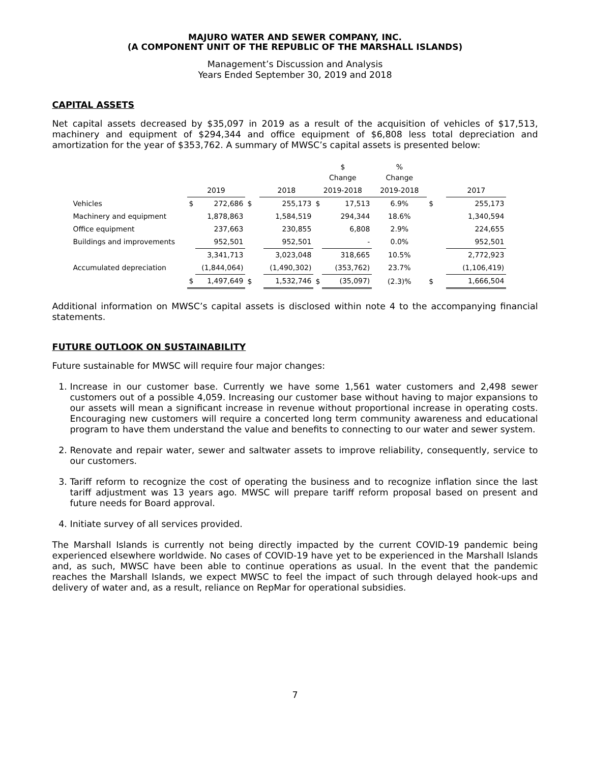MAJURO WATER AND SEWER COMPANY, INC.
(A COMPONENT UNIT OF THE REPUBLIC OF THE MARSHALL ISLANDS)
Management’s Discussion and Analysis
Years Ended September 30, 2019 and 2018
CAPITAL ASSETS
Net capital assets decreased by $35,097 in 2019 as a result of the acquisition of vehicles of $17,513, machinery and equipment of $294,344 and office equipment of $6,808 less total depreciation and amortization for the year of $353,762. A summary of MWSC’s capital assets is presented below:
| | | | | | | $ Change | | % Change | | |
| --- | --- | --- | --- | --- | --- | --- | --- | --- | --- | --- |
| | 2019 | | | 2018 | | 2019-2018 | | 2019-2018 | | 2017 |
| Vehicles | $ | 272,686 | $ | | 255,173 | $ | 17,513 | 6.9% | $ | 255,173 |
| Machinery and equipment | | 1,878,863 | | | 1,584,519 | | 294,344 | 18.6% | | 1,340,594 |
| Office equipment | | 237,663 | | | 230,855 | | 6,808 | 2.9% | | 224,655 |
| Buildings and improvements | | 952,501 | | | 952,501 | | - | 0.0% | | 952,501 |
| | | 3,341,713 | | | 3,023,048 | | 318,665 | 10.5% | | 2,772,923 |
| Accumulated depreciation | | (1,844,064) | | | (1,490,302) | | (353,762) | 23.7% | | (1,106,419) |
| | $ | 1,497,649 | $ | | 1,532,746 | $ | (35,097) | (2.3)% | $ | 1,666,504 |
Additional information on MWSC’s capital assets is disclosed within note 4 to the accompanying financial statements.
FUTURE OUTLOOK ON SUSTAINABILITY
Future sustainable for MWSC will require four major changes:
1. Increase in our customer base. Currently we have some 1,561 water customers and 2,498 sewer customers out of a possible 4,059. Increasing our customer base without having to major expansions to our assets will mean a significant increase in revenue without proportional increase in operating costs. Encouraging new customers will require a concerted long term community awareness and educational program to have them understand the value and benefits to connecting to our water and sewer system.
2. Renovate and repair water, sewer and saltwater assets to improve reliability, consequently, service to our customers.
3. Tariff reform to recognize the cost of operating the business and to recognize inflation since the last tariff adjustment was 13 years ago. MWSC will prepare tariff reform proposal based on present and future needs for Board approval.
4. Initiate survey of all services provided.
The Marshall Islands is currently not being directly impacted by the current COVID-19 pandemic being experienced elsewhere worldwide. No cases of COVID-19 have yet to be experienced in the Marshall Islands and, as such, MWSC have been able to continue operations as usual. In the event that the pandemic reaches the Marshall Islands, we expect MWSC to feel the impact of such through delayed hook-ups and delivery of water and, as a result, reliance on RepMar for operational subsidies.
7